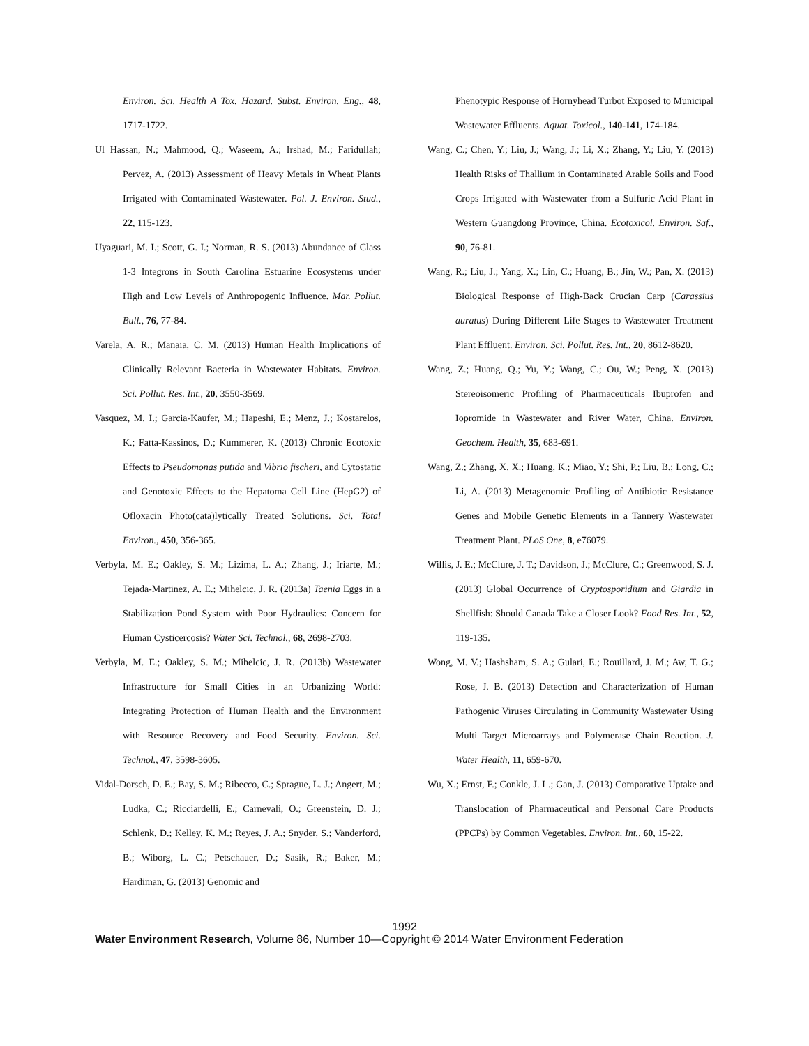Environ. Sci. Health A Tox. Hazard. Subst. Environ. Eng., 48, 1717-1722.
Ul Hassan, N.; Mahmood, Q.; Waseem, A.; Irshad, M.; Faridullah; Pervez, A. (2013) Assessment of Heavy Metals in Wheat Plants Irrigated with Contaminated Wastewater. Pol. J. Environ. Stud., 22, 115-123.
Uyaguari, M. I.; Scott, G. I.; Norman, R. S. (2013) Abundance of Class 1-3 Integrons in South Carolina Estuarine Ecosystems under High and Low Levels of Anthropogenic Influence. Mar. Pollut. Bull., 76, 77-84.
Varela, A. R.; Manaia, C. M. (2013) Human Health Implications of Clinically Relevant Bacteria in Wastewater Habitats. Environ. Sci. Pollut. Res. Int., 20, 3550-3569.
Vasquez, M. I.; Garcia-Kaufer, M.; Hapeshi, E.; Menz, J.; Kostarelos, K.; Fatta-Kassinos, D.; Kummerer, K. (2013) Chronic Ecotoxic Effects to Pseudomonas putida and Vibrio fischeri, and Cytostatic and Genotoxic Effects to the Hepatoma Cell Line (HepG2) of Ofloxacin Photo(cata)lytically Treated Solutions. Sci. Total Environ., 450, 356-365.
Verbyla, M. E.; Oakley, S. M.; Lizima, L. A.; Zhang, J.; Iriarte, M.; Tejada-Martinez, A. E.; Mihelcic, J. R. (2013a) Taenia Eggs in a Stabilization Pond System with Poor Hydraulics: Concern for Human Cysticercosis? Water Sci. Technol., 68, 2698-2703.
Verbyla, M. E.; Oakley, S. M.; Mihelcic, J. R. (2013b) Wastewater Infrastructure for Small Cities in an Urbanizing World: Integrating Protection of Human Health and the Environment with Resource Recovery and Food Security. Environ. Sci. Technol., 47, 3598-3605.
Vidal-Dorsch, D. E.; Bay, S. M.; Ribecco, C.; Sprague, L. J.; Angert, M.; Ludka, C.; Ricciardelli, E.; Carnevali, O.; Greenstein, D. J.; Schlenk, D.; Kelley, K. M.; Reyes, J. A.; Snyder, S.; Vanderford, B.; Wiborg, L. C.; Petschauer, D.; Sasik, R.; Baker, M.; Hardiman, G. (2013) Genomic and
Phenotypic Response of Hornyhead Turbot Exposed to Municipal Wastewater Effluents. Aquat. Toxicol., 140-141, 174-184.
Wang, C.; Chen, Y.; Liu, J.; Wang, J.; Li, X.; Zhang, Y.; Liu, Y. (2013) Health Risks of Thallium in Contaminated Arable Soils and Food Crops Irrigated with Wastewater from a Sulfuric Acid Plant in Western Guangdong Province, China. Ecotoxicol. Environ. Saf., 90, 76-81.
Wang, R.; Liu, J.; Yang, X.; Lin, C.; Huang, B.; Jin, W.; Pan, X. (2013) Biological Response of High-Back Crucian Carp (Carassius auratus) During Different Life Stages to Wastewater Treatment Plant Effluent. Environ. Sci. Pollut. Res. Int., 20, 8612-8620.
Wang, Z.; Huang, Q.; Yu, Y.; Wang, C.; Ou, W.; Peng, X. (2013) Stereoisomeric Profiling of Pharmaceuticals Ibuprofen and Iopromide in Wastewater and River Water, China. Environ. Geochem. Health, 35, 683-691.
Wang, Z.; Zhang, X. X.; Huang, K.; Miao, Y.; Shi, P.; Liu, B.; Long, C.; Li, A. (2013) Metagenomic Profiling of Antibiotic Resistance Genes and Mobile Genetic Elements in a Tannery Wastewater Treatment Plant. PLoS One, 8, e76079.
Willis, J. E.; McClure, J. T.; Davidson, J.; McClure, C.; Greenwood, S. J. (2013) Global Occurrence of Cryptosporidium and Giardia in Shellfish: Should Canada Take a Closer Look? Food Res. Int., 52, 119-135.
Wong, M. V.; Hashsham, S. A.; Gulari, E.; Rouillard, J. M.; Aw, T. G.; Rose, J. B. (2013) Detection and Characterization of Human Pathogenic Viruses Circulating in Community Wastewater Using Multi Target Microarrays and Polymerase Chain Reaction. J. Water Health, 11, 659-670.
Wu, X.; Ernst, F.; Conkle, J. L.; Gan, J. (2013) Comparative Uptake and Translocation of Pharmaceutical and Personal Care Products (PPCPs) by Common Vegetables. Environ. Int., 60, 15-22.
1992
Water Environment Research, Volume 86, Number 10—Copyright © 2014 Water Environment Federation